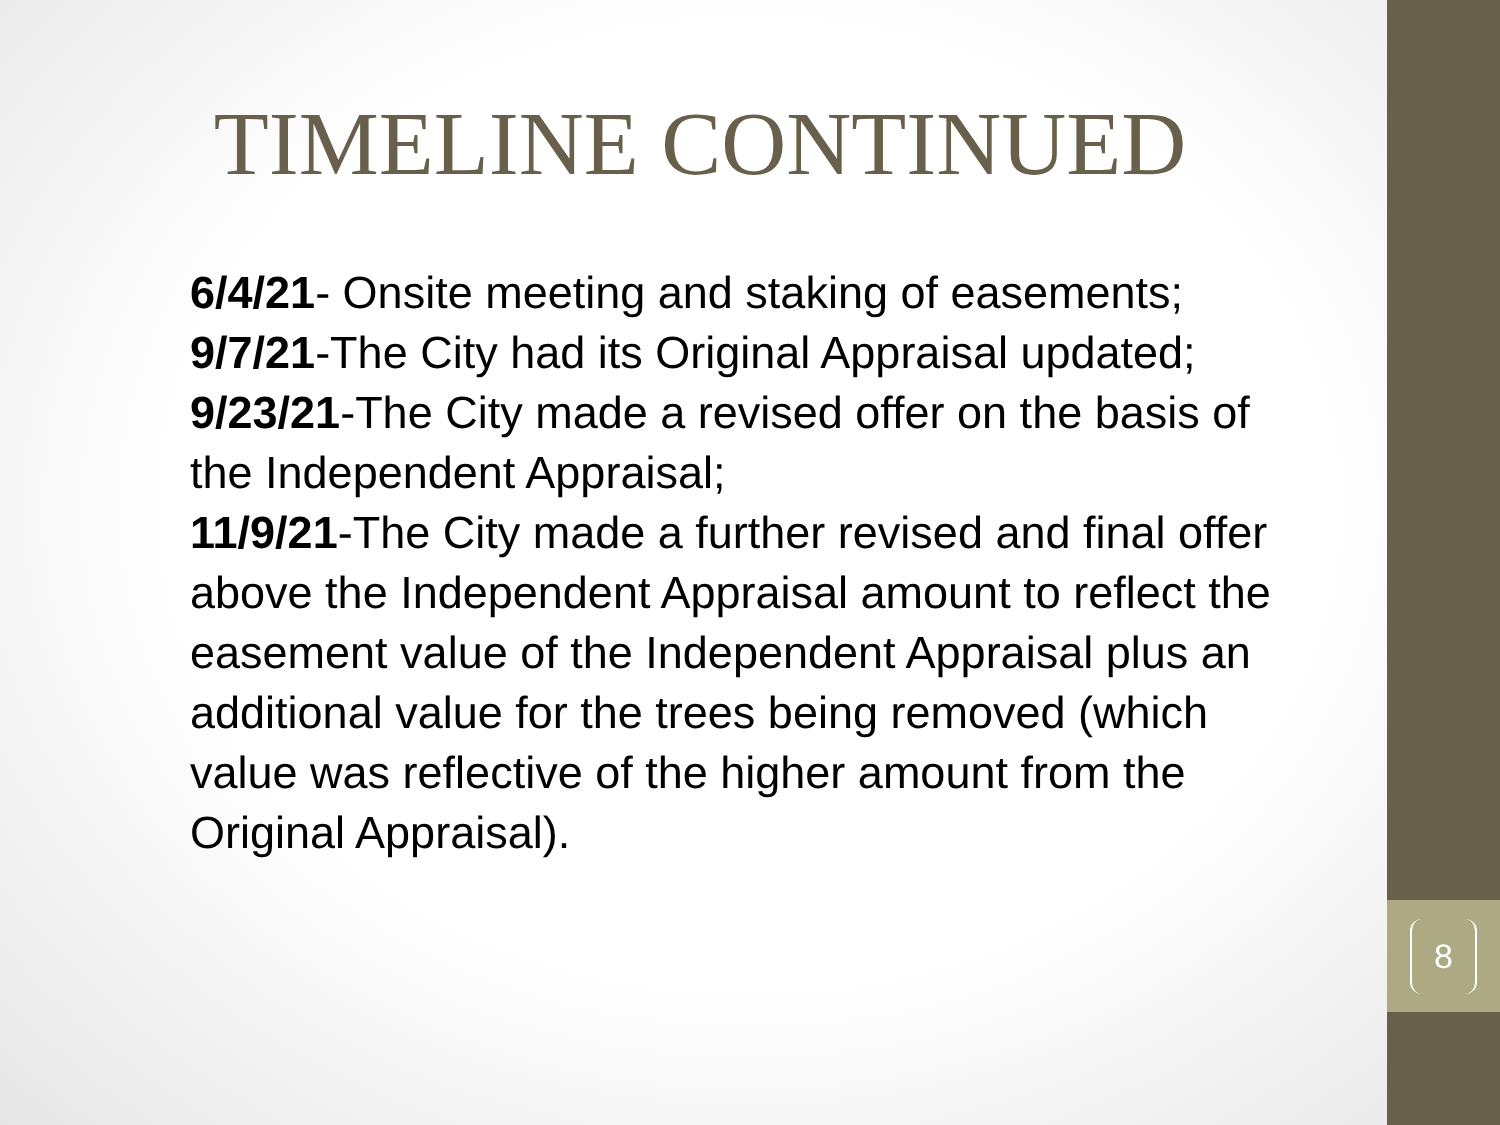8
TIMELINE CONTINUED
6/4/21- Onsite meeting and staking of easements;
9/7/21-The City had its Original Appraisal updated;
9/23/21-The City made a revised offer on the basis of the Independent Appraisal;
11/9/21-The City made a further revised and final offer above the Independent Appraisal amount to reflect the easement value of the Independent Appraisal plus an additional value for the trees being removed (which value was reflective of the higher amount from the Original Appraisal).